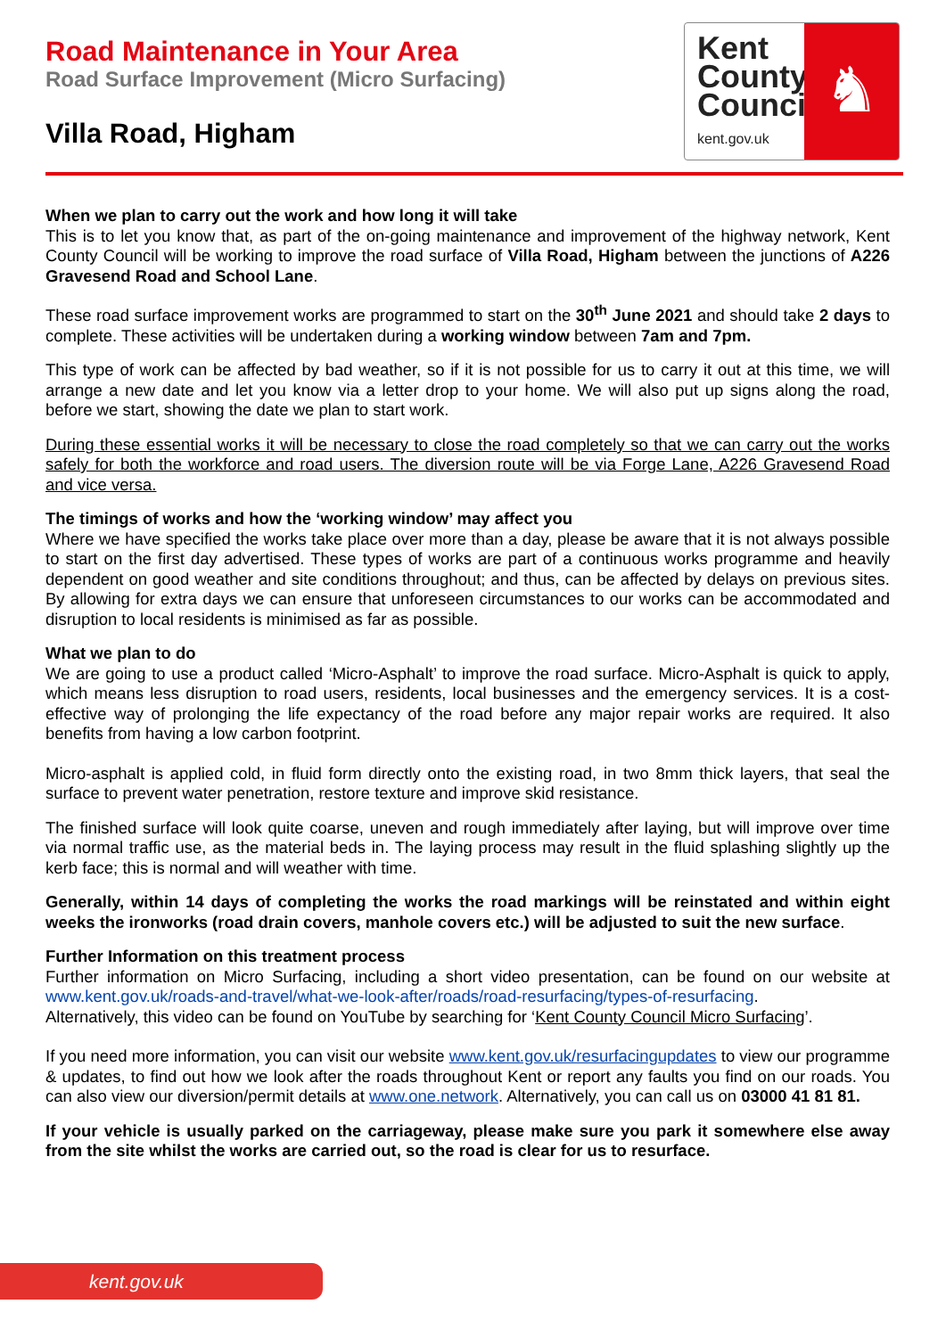Road Maintenance in Your Area
Road Surface Improvement (Micro Surfacing)
Villa Road, Higham
Kent County Council
kent.gov.uk
♞
When we plan to carry out the work and how long it will take
This is to let you know that, as part of the on-going maintenance and improvement of the highway network, Kent County Council will be working to improve the road surface of Villa Road, Higham between the junctions of A226 Gravesend Road and School Lane.
These road surface improvement works are programmed to start on the 30<sup>th</sup> June 2021 and should take 2 days to complete. These activities will be undertaken during a working window between 7am and 7pm.
This type of work can be affected by bad weather, so if it is not possible for us to carry it out at this time, we will arrange a new date and let you know via a letter drop to your home. We will also put up signs along the road, before we start, showing the date we plan to start work.
During these essential works it will be necessary to close the road completely so that we can carry out the works safely for both the workforce and road users. The diversion route will be via Forge Lane, A226 Gravesend Road and vice versa.
The timings of works and how the ‘working window’ may affect you
Where we have specified the works take place over more than a day, please be aware that it is not always possible to start on the first day advertised. These types of works are part of a continuous works programme and heavily dependent on good weather and site conditions throughout; and thus, can be affected by delays on previous sites. By allowing for extra days we can ensure that unforeseen circumstances to our works can be accommodated and disruption to local residents is minimised as far as possible.
What we plan to do
We are going to use a product called ‘Micro-Asphalt’ to improve the road surface. Micro-Asphalt is quick to apply, which means less disruption to road users, residents, local businesses and the emergency services. It is a cost-effective way of prolonging the life expectancy of the road before any major repair works are required. It also benefits from having a low carbon footprint.
Micro-asphalt is applied cold, in fluid form directly onto the existing road, in two 8mm thick layers, that seal the surface to prevent water penetration, restore texture and improve skid resistance.
The finished surface will look quite coarse, uneven and rough immediately after laying, but will improve over time via normal traffic use, as the material beds in. The laying process may result in the fluid splashing slightly up the kerb face; this is normal and will weather with time.
Generally, within 14 days of completing the works the road markings will be reinstated and within eight weeks the ironworks (road drain covers, manhole covers etc.) will be adjusted to suit the new surface.
Further Information on this treatment process
Further information on Micro Surfacing, including a short video presentation, can be found on our website at www.kent.gov.uk/roads-and-travel/what-we-look-after/roads/road-resurfacing/types-of-resurfacing.
Alternatively, this video can be found on YouTube by searching for ‘Kent County Council Micro Surfacing’.
If you need more information, you can visit our website www.kent.gov.uk/resurfacingupdates to view our programme & updates, to find out how we look after the roads throughout Kent or report any faults you find on our roads. You can also view our diversion/permit details at www.one.network. Alternatively, you can call us on 03000 41 81 81.
If your vehicle is usually parked on the carriageway, please make sure you park it somewhere else away from the site whilst the works are carried out, so the road is clear for us to resurface.
kent.gov.uk